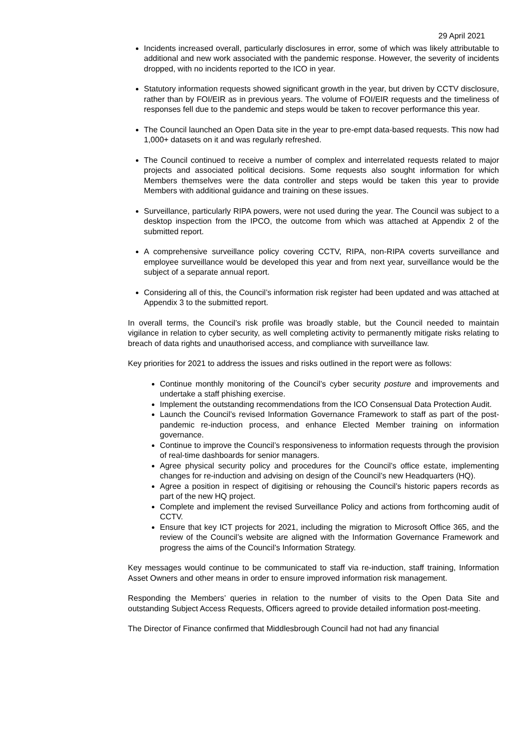29 April 2021
Incidents increased overall, particularly disclosures in error, some of which was likely attributable to additional and new work associated with the pandemic response. However, the severity of incidents dropped, with no incidents reported to the ICO in year.
Statutory information requests showed significant growth in the year, but driven by CCTV disclosure, rather than by FOI/EIR as in previous years. The volume of FOI/EIR requests and the timeliness of responses fell due to the pandemic and steps would be taken to recover performance this year.
The Council launched an Open Data site in the year to pre-empt data-based requests. This now had 1,000+ datasets on it and was regularly refreshed.
The Council continued to receive a number of complex and interrelated requests related to major projects and associated political decisions. Some requests also sought information for which Members themselves were the data controller and steps would be taken this year to provide Members with additional guidance and training on these issues.
Surveillance, particularly RIPA powers, were not used during the year. The Council was subject to a desktop inspection from the IPCO, the outcome from which was attached at Appendix 2 of the submitted report.
A comprehensive surveillance policy covering CCTV, RIPA, non-RIPA coverts surveillance and employee surveillance would be developed this year and from next year, surveillance would be the subject of a separate annual report.
Considering all of this, the Council’s information risk register had been updated and was attached at Appendix 3 to the submitted report.
In overall terms, the Council’s risk profile was broadly stable, but the Council needed to maintain vigilance in relation to cyber security, as well completing activity to permanently mitigate risks relating to breach of data rights and unauthorised access, and compliance with surveillance law.
Key priorities for 2021 to address the issues and risks outlined in the report were as follows:
Continue monthly monitoring of the Council’s cyber security posture and improvements and undertake a staff phishing exercise.
Implement the outstanding recommendations from the ICO Consensual Data Protection Audit.
Launch the Council’s revised Information Governance Framework to staff as part of the post-pandemic re-induction process, and enhance Elected Member training on information governance.
Continue to improve the Council’s responsiveness to information requests through the provision of real-time dashboards for senior managers.
Agree physical security policy and procedures for the Council’s office estate, implementing changes for re-induction and advising on design of the Council’s new Headquarters (HQ).
Agree a position in respect of digitising or rehousing the Council’s historic papers records as part of the new HQ project.
Complete and implement the revised Surveillance Policy and actions from forthcoming audit of CCTV.
Ensure that key ICT projects for 2021, including the migration to Microsoft Office 365, and the review of the Council’s website are aligned with the Information Governance Framework and progress the aims of the Council’s Information Strategy.
Key messages would continue to be communicated to staff via re-induction, staff training, Information Asset Owners and other means in order to ensure improved information risk management.
Responding the Members’ queries in relation to the number of visits to the Open Data Site and outstanding Subject Access Requests, Officers agreed to provide detailed information post-meeting.
The Director of Finance confirmed that Middlesbrough Council had not had any financial